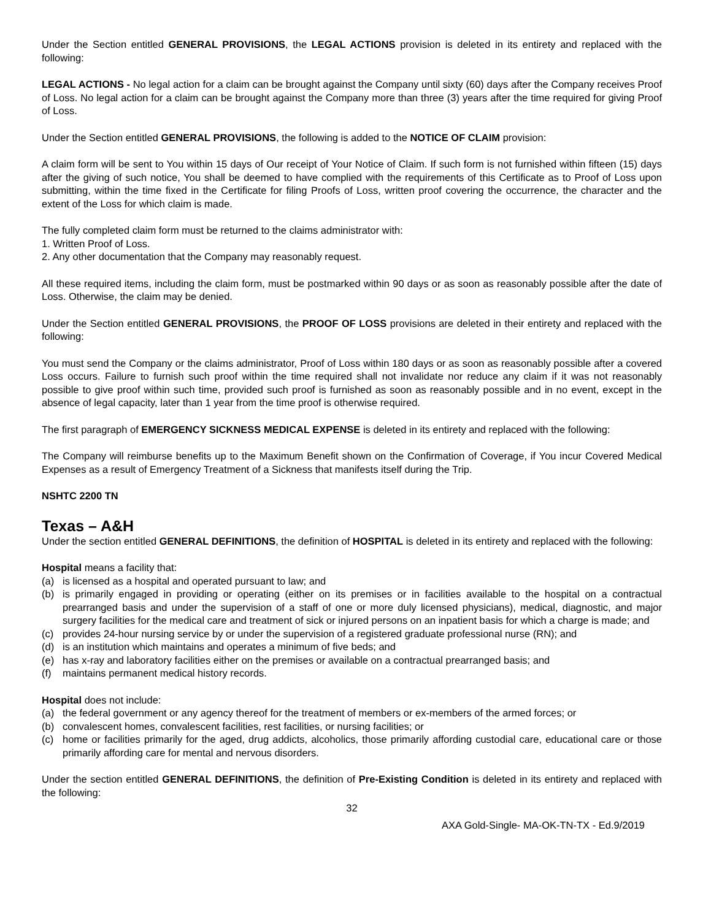Under the Section entitled GENERAL PROVISIONS, the LEGAL ACTIONS provision is deleted in its entirety and replaced with the following:
LEGAL ACTIONS - No legal action for a claim can be brought against the Company until sixty (60) days after the Company receives Proof of Loss. No legal action for a claim can be brought against the Company more than three (3) years after the time required for giving Proof of Loss.
Under the Section entitled GENERAL PROVISIONS, the following is added to the NOTICE OF CLAIM provision:
A claim form will be sent to You within 15 days of Our receipt of Your Notice of Claim. If such form is not furnished within fifteen (15) days after the giving of such notice, You shall be deemed to have complied with the requirements of this Certificate as to Proof of Loss upon submitting, within the time fixed in the Certificate for filing Proofs of Loss, written proof covering the occurrence, the character and the extent of the Loss for which claim is made.
The fully completed claim form must be returned to the claims administrator with:
1. Written Proof of Loss.
2. Any other documentation that the Company may reasonably request.
All these required items, including the claim form, must be postmarked within 90 days or as soon as reasonably possible after the date of Loss. Otherwise, the claim may be denied.
Under the Section entitled GENERAL PROVISIONS, the PROOF OF LOSS provisions are deleted in their entirety and replaced with the following:
You must send the Company or the claims administrator, Proof of Loss within 180 days or as soon as reasonably possible after a covered Loss occurs. Failure to furnish such proof within the time required shall not invalidate nor reduce any claim if it was not reasonably possible to give proof within such time, provided such proof is furnished as soon as reasonably possible and in no event, except in the absence of legal capacity, later than 1 year from the time proof is otherwise required.
The first paragraph of EMERGENCY SICKNESS MEDICAL EXPENSE is deleted in its entirety and replaced with the following:
The Company will reimburse benefits up to the Maximum Benefit shown on the Confirmation of Coverage, if You incur Covered Medical Expenses as a result of Emergency Treatment of a Sickness that manifests itself during the Trip.
NSHTC 2200 TN
Texas – A&H
Under the section entitled GENERAL DEFINITIONS, the definition of HOSPITAL is deleted in its entirety and replaced with the following:
Hospital means a facility that:
(a) is licensed as a hospital and operated pursuant to law; and
(b) is primarily engaged in providing or operating (either on its premises or in facilities available to the hospital on a contractual prearranged basis and under the supervision of a staff of one or more duly licensed physicians), medical, diagnostic, and major surgery facilities for the medical care and treatment of sick or injured persons on an inpatient basis for which a charge is made; and
(c) provides 24-hour nursing service by or under the supervision of a registered graduate professional nurse (RN); and
(d) is an institution which maintains and operates a minimum of five beds; and
(e) has x-ray and laboratory facilities either on the premises or available on a contractual prearranged basis; and
(f) maintains permanent medical history records.
Hospital does not include:
(a) the federal government or any agency thereof for the treatment of members or ex-members of the armed forces; or
(b) convalescent homes, convalescent facilities, rest facilities, or nursing facilities; or
(c) home or facilities primarily for the aged, drug addicts, alcoholics, those primarily affording custodial care, educational care or those primarily affording care for mental and nervous disorders.
Under the section entitled GENERAL DEFINITIONS, the definition of Pre-Existing Condition is deleted in its entirety and replaced with the following:
32
AXA Gold-Single- MA-OK-TN-TX - Ed.9/2019